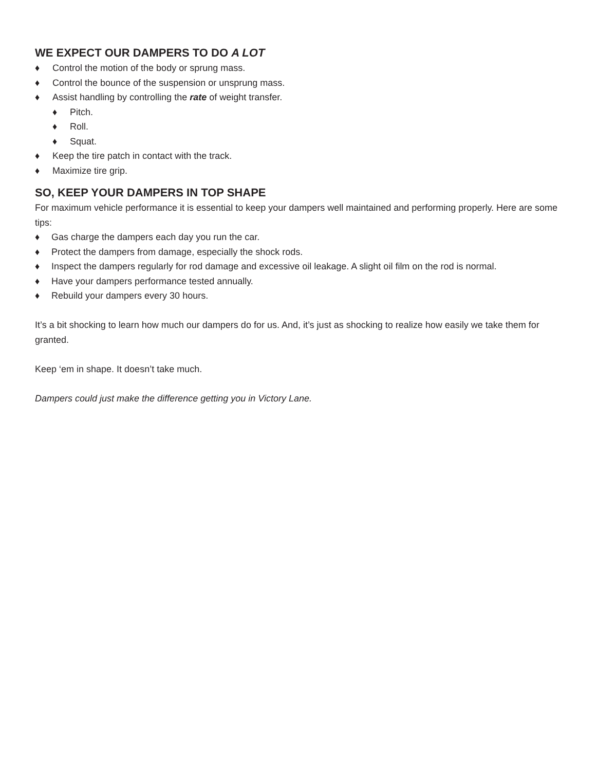WE EXPECT OUR DAMPERS TO DO A LOT
♦ Control the motion of the body or sprung mass.
♦ Control the bounce of the suspension or unsprung mass.
♦ Assist handling by controlling the rate of weight transfer.
♦ Pitch.
♦ Roll.
♦ Squat.
♦ Keep the tire patch in contact with the track.
♦ Maximize tire grip.
SO, KEEP YOUR DAMPERS IN TOP SHAPE
For maximum vehicle performance it is essential to keep your dampers well maintained and performing properly. Here are some tips:
♦ Gas charge the dampers each day you run the car.
♦ Protect the dampers from damage, especially the shock rods.
♦ Inspect the dampers regularly for rod damage and excessive oil leakage. A slight oil film on the rod is normal.
♦ Have your dampers performance tested annually.
♦ Rebuild your dampers every 30 hours.
It’s a bit shocking to learn how much our dampers do for us. And, it’s just as shocking to realize how easily we take them for granted.
Keep ‘em in shape. It doesn’t take much.
Dampers could just make the difference getting you in Victory Lane.